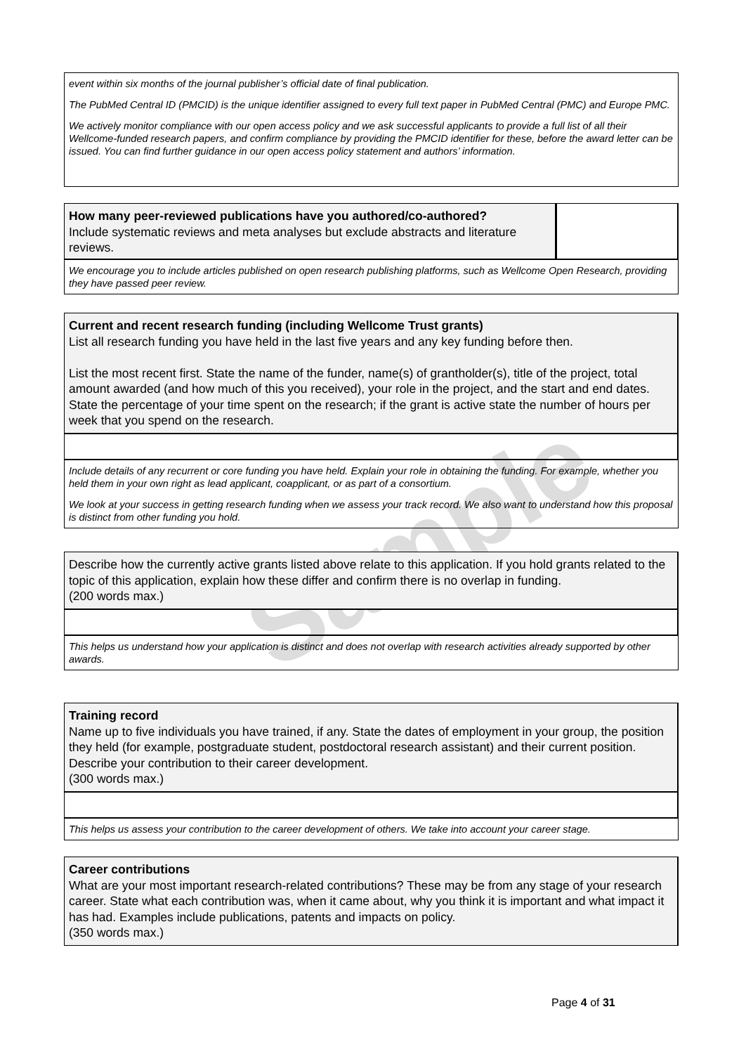Sample
event within six months of the journal publisher’s official date of final publication.
The PubMed Central ID (PMCID) is the unique identifier assigned to every full text paper in PubMed Central (PMC) and Europe PMC.
We actively monitor compliance with our open access policy and we ask successful applicants to provide a full list of all their Wellcome-funded research papers, and confirm compliance by providing the PMCID identifier for these, before the award letter can be issued. You can find further guidance in our open access policy statement and authors’ information.
How many peer-reviewed publications have you authored/co-authored?
Include systematic reviews and meta analyses but exclude abstracts and literature reviews.
We encourage you to include articles published on open research publishing platforms, such as Wellcome Open Research, providing they have passed peer review.
Current and recent research funding (including Wellcome Trust grants)
List all research funding you have held in the last five years and any key funding before then.
List the most recent first. State the name of the funder, name(s) of grantholder(s), title of the project, total amount awarded (and how much of this you received), your role in the project, and the start and end dates. State the percentage of your time spent on the research; if the grant is active state the number of hours per week that you spend on the research.
Include details of any recurrent or core funding you have held. Explain your role in obtaining the funding. For example, whether you held them in your own right as lead applicant, coapplicant, or as part of a consortium.
We look at your success in getting research funding when we assess your track record. We also want to understand how this proposal is distinct from other funding you hold.
Describe how the currently active grants listed above relate to this application. If you hold grants related to the topic of this application, explain how these differ and confirm there is no overlap in funding.
(200 words max.)
This helps us understand how your application is distinct and does not overlap with research activities already supported by other awards.
Training record
Name up to five individuals you have trained, if any. State the dates of employment in your group, the position they held (for example, postgraduate student, postdoctoral research assistant) and their current position. Describe your contribution to their career development.
(300 words max.)
This helps us assess your contribution to the career development of others. We take into account your career stage.
Career contributions
What are your most important research-related contributions? These may be from any stage of your research career. State what each contribution was, when it came about, why you think it is important and what impact it has had. Examples include publications, patents and impacts on policy.
(350 words max.)
Page 4 of 31